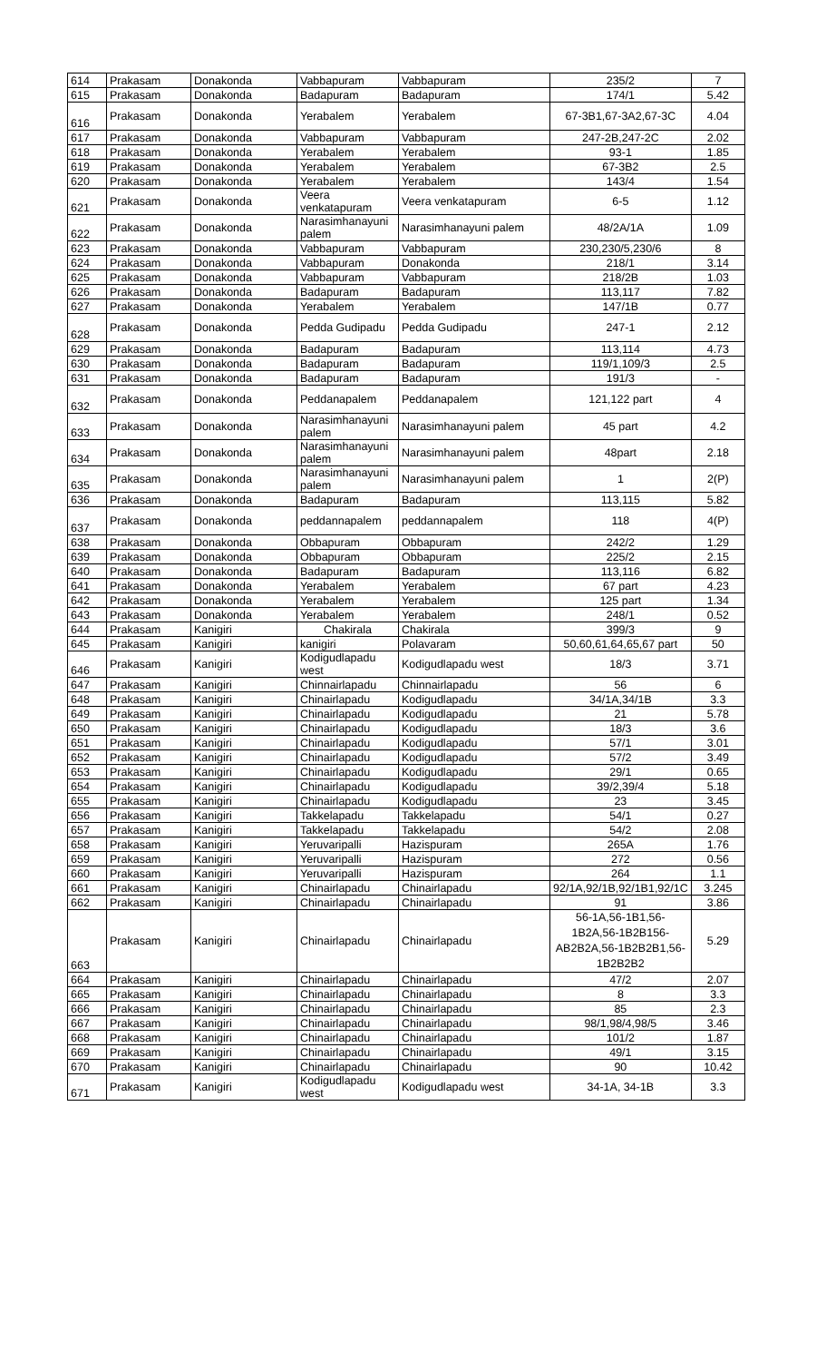| 614 | Prakasam | Donakonda | Vabbapuram | Vabbapuram | 235/2 | 7 |
| 615 | Prakasam | Donakonda | Badapuram | Badapuram | 174/1 | 5.42 |
| 616 | Prakasam | Donakonda | Yerabalem | Yerabalem | 67-3B1,67-3A2,67-3C | 4.04 |
| 617 | Prakasam | Donakonda | Vabbapuram | Vabbapuram | 247-2B,247-2C | 2.02 |
| 618 | Prakasam | Donakonda | Yerabalem | Yerabalem | 93-1 | 1.85 |
| 619 | Prakasam | Donakonda | Yerabalem | Yerabalem | 67-3B2 | 2.5 |
| 620 | Prakasam | Donakonda | Yerabalem | Yerabalem | 143/4 | 1.54 |
| 621 | Prakasam | Donakonda | Veera venkatapuram | Veera venkatapuram | 6-5 | 1.12 |
| 622 | Prakasam | Donakonda | Narasimhanayuni palem | Narasimhanayuni palem | 48/2A/1A | 1.09 |
| 623 | Prakasam | Donakonda | Vabbapuram | Vabbapuram | 230,230/5,230/6 | 8 |
| 624 | Prakasam | Donakonda | Vabbapuram | Donakonda | 218/1 | 3.14 |
| 625 | Prakasam | Donakonda | Vabbapuram | Vabbapuram | 218/2B | 1.03 |
| 626 | Prakasam | Donakonda | Badapuram | Badapuram | 113,117 | 7.82 |
| 627 | Prakasam | Donakonda | Yerabalem | Yerabalem | 147/1B | 0.77 |
| 628 | Prakasam | Donakonda | Pedda Gudipadu | Pedda Gudipadu | 247-1 | 2.12 |
| 629 | Prakasam | Donakonda | Badapuram | Badapuram | 113,114 | 4.73 |
| 630 | Prakasam | Donakonda | Badapuram | Badapuram | 119/1,109/3 | 2.5 |
| 631 | Prakasam | Donakonda | Badapuram | Badapuram | 191/3 | - |
| 632 | Prakasam | Donakonda | Peddanapalem | Peddanapalem | 121,122 part | 4 |
| 633 | Prakasam | Donakonda | Narasimhanayuni palem | Narasimhanayuni palem | 45 part | 4.2 |
| 634 | Prakasam | Donakonda | Narasimhanayuni palem | Narasimhanayuni palem | 48part | 2.18 |
| 635 | Prakasam | Donakonda | Narasimhanayuni palem | Narasimhanayuni palem | 1 | 2(P) |
| 636 | Prakasam | Donakonda | Badapuram | Badapuram | 113,115 | 5.82 |
| 637 | Prakasam | Donakonda | peddannapalem | peddannapalem | 118 | 4(P) |
| 638 | Prakasam | Donakonda | Obbapuram | Obbapuram | 242/2 | 1.29 |
| 639 | Prakasam | Donakonda | Obbapuram | Obbapuram | 225/2 | 2.15 |
| 640 | Prakasam | Donakonda | Badapuram | Badapuram | 113,116 | 6.82 |
| 641 | Prakasam | Donakonda | Yerabalem | Yerabalem | 67 part | 4.23 |
| 642 | Prakasam | Donakonda | Yerabalem | Yerabalem | 125 part | 1.34 |
| 643 | Prakasam | Donakonda | Yerabalem | Yerabalem | 248/1 | 0.52 |
| 644 | Prakasam | Kanigiri | Chakirala | Chakirala | 399/3 | 9 |
| 645 | Prakasam | Kanigiri | kanigiri | Polavaram | 50,60,61,64,65,67 part | 50 |
| 646 | Prakasam | Kanigiri | Kodigudlapadu west | Kodigudlapadu west | 18/3 | 3.71 |
| 647 | Prakasam | Kanigiri | Chinnairlapadu | Chinnairlapadu | 56 | 6 |
| 648 | Prakasam | Kanigiri | Chinairlapadu | Kodigudlapadu | 34/1A,34/1B | 3.3 |
| 649 | Prakasam | Kanigiri | Chinairlapadu | Kodigudlapadu | 21 | 5.78 |
| 650 | Prakasam | Kanigiri | Chinairlapadu | Kodigudlapadu | 18/3 | 3.6 |
| 651 | Prakasam | Kanigiri | Chinairlapadu | Kodigudlapadu | 57/1 | 3.01 |
| 652 | Prakasam | Kanigiri | Chinairlapadu | Kodigudlapadu | 57/2 | 3.49 |
| 653 | Prakasam | Kanigiri | Chinairlapadu | Kodigudlapadu | 29/1 | 0.65 |
| 654 | Prakasam | Kanigiri | Chinairlapadu | Kodigudlapadu | 39/2,39/4 | 5.18 |
| 655 | Prakasam | Kanigiri | Chinairlapadu | Kodigudlapadu | 23 | 3.45 |
| 656 | Prakasam | Kanigiri | Takkelapadu | Takkelapadu | 54/1 | 0.27 |
| 657 | Prakasam | Kanigiri | Takkelapadu | Takkelapadu | 54/2 | 2.08 |
| 658 | Prakasam | Kanigiri | Yeruvaripalli | Hazispuram | 265A | 1.76 |
| 659 | Prakasam | Kanigiri | Yeruvaripalli | Hazispuram | 272 | 0.56 |
| 660 | Prakasam | Kanigiri | Yeruvaripalli | Hazispuram | 264 | 1.1 |
| 661 | Prakasam | Kanigiri | Chinairlapadu | Chinairlapadu | 92/1A,92/1B,92/1B1,92/1C | 3.245 |
| 662 | Prakasam | Kanigiri | Chinairlapadu | Chinairlapadu | 91 | 3.86 |
| 663 | Prakasam | Kanigiri | Chinairlapadu | Chinairlapadu | 56-1A,56-1B1,56-1B2A,56-1B2B156-AB2B2A,56-1B2B2B1,56-1B2B2B2 | 5.29 |
| 664 | Prakasam | Kanigiri | Chinairlapadu | Chinairlapadu | 47/2 | 2.07 |
| 665 | Prakasam | Kanigiri | Chinairlapadu | Chinairlapadu | 8 | 3.3 |
| 666 | Prakasam | Kanigiri | Chinairlapadu | Chinairlapadu | 85 | 2.3 |
| 667 | Prakasam | Kanigiri | Chinairlapadu | Chinairlapadu | 98/1,98/4,98/5 | 3.46 |
| 668 | Prakasam | Kanigiri | Chinairlapadu | Chinairlapadu | 101/2 | 1.87 |
| 669 | Prakasam | Kanigiri | Chinairlapadu | Chinairlapadu | 49/1 | 3.15 |
| 670 | Prakasam | Kanigiri | Chinairlapadu | Chinairlapadu | 90 | 10.42 |
| 671 | Prakasam | Kanigiri | Kodigudlapadu west | Kodigudlapadu west | 34-1A, 34-1B | 3.3 |